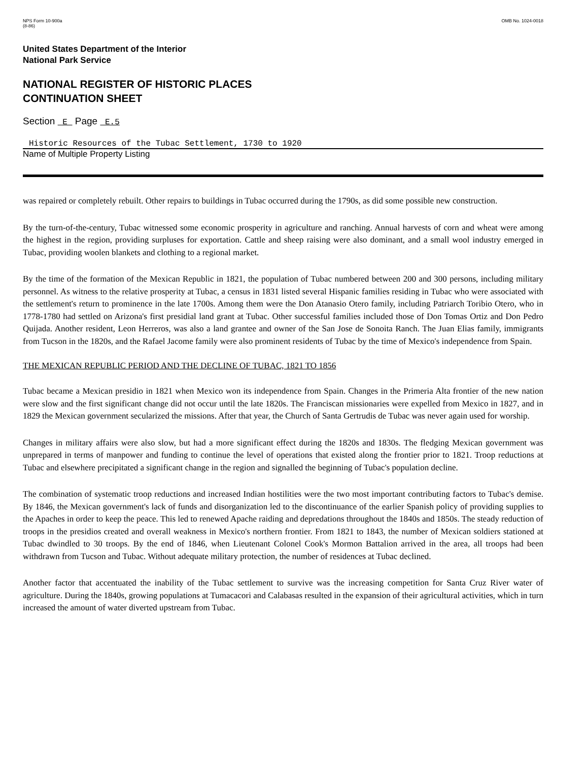NPS Form 10-900a
(8-86)
OMB No. 1024-0018
United States Department of the Interior
National Park Service
NATIONAL REGISTER OF HISTORIC PLACES
CONTINUATION SHEET
Section E Page E.5
Historic Resources of the Tubac Settlement, 1730 to 1920
Name of Multiple Property Listing
was repaired or completely rebuilt. Other repairs to buildings in Tubac occurred during the 1790s, as did some possible new construction.
By the turn-of-the-century, Tubac witnessed some economic prosperity in agriculture and ranching. Annual harvests of corn and wheat were among the highest in the region, providing surpluses for exportation. Cattle and sheep raising were also dominant, and a small wool industry emerged in Tubac, providing woolen blankets and clothing to a regional market.
By the time of the formation of the Mexican Republic in 1821, the population of Tubac numbered between 200 and 300 persons, including military personnel. As witness to the relative prosperity at Tubac, a census in 1831 listed several Hispanic families residing in Tubac who were associated with the settlement's return to prominence in the late 1700s. Among them were the Don Atanasio Otero family, including Patriarch Toribio Otero, who in 1778-1780 had settled on Arizona's first presidial land grant at Tubac. Other successful families included those of Don Tomas Ortiz and Don Pedro Quijada. Another resident, Leon Herreros, was also a land grantee and owner of the San Jose de Sonoita Ranch. The Juan Elias family, immigrants from Tucson in the 1820s, and the Rafael Jacome family were also prominent residents of Tubac by the time of Mexico's independence from Spain.
THE MEXICAN REPUBLIC PERIOD AND THE DECLINE OF TUBAC, 1821 TO 1856
Tubac became a Mexican presidio in 1821 when Mexico won its independence from Spain. Changes in the Primeria Alta frontier of the new nation were slow and the first significant change did not occur until the late 1820s. The Franciscan missionaries were expelled from Mexico in 1827, and in 1829 the Mexican government secularized the missions. After that year, the Church of Santa Gertrudis de Tubac was never again used for worship.
Changes in military affairs were also slow, but had a more significant effect during the 1820s and 1830s. The fledging Mexican government was unprepared in terms of manpower and funding to continue the level of operations that existed along the frontier prior to 1821. Troop reductions at Tubac and elsewhere precipitated a significant change in the region and signalled the beginning of Tubac's population decline.
The combination of systematic troop reductions and increased Indian hostilities were the two most important contributing factors to Tubac's demise. By 1846, the Mexican government's lack of funds and disorganization led to the discontinuance of the earlier Spanish policy of providing supplies to the Apaches in order to keep the peace. This led to renewed Apache raiding and depredations throughout the 1840s and 1850s. The steady reduction of troops in the presidios created and overall weakness in Mexico's northern frontier. From 1821 to 1843, the number of Mexican soldiers stationed at Tubac dwindled to 30 troops. By the end of 1846, when Lieutenant Colonel Cook's Mormon Battalion arrived in the area, all troops had been withdrawn from Tucson and Tubac. Without adequate military protection, the number of residences at Tubac declined.
Another factor that accentuated the inability of the Tubac settlement to survive was the increasing competition for Santa Cruz River water of agriculture. During the 1840s, growing populations at Tumacacori and Calabasas resulted in the expansion of their agricultural activities, which in turn increased the amount of water diverted upstream from Tubac.